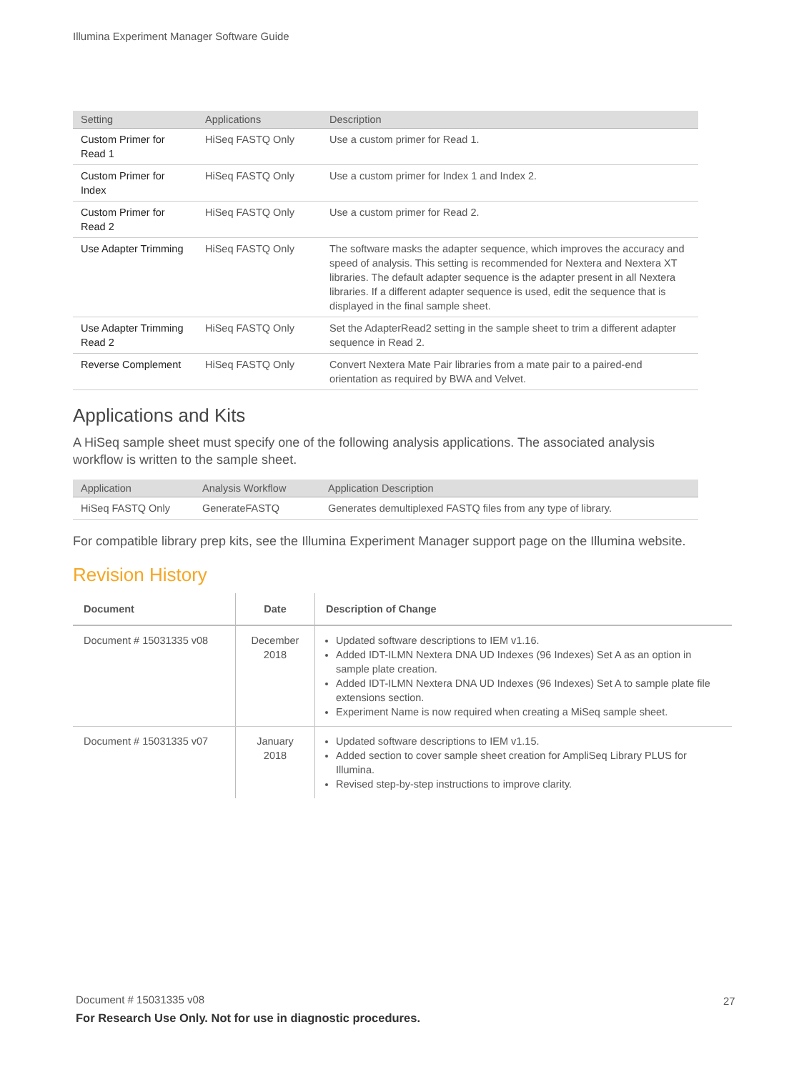Illumina Experiment Manager Software Guide
| Setting | Applications | Description |
| --- | --- | --- |
| Custom Primer for Read 1 | HiSeq FASTQ Only | Use a custom primer for Read 1. |
| Custom Primer for Index | HiSeq FASTQ Only | Use a custom primer for Index 1 and Index 2. |
| Custom Primer for Read 2 | HiSeq FASTQ Only | Use a custom primer for Read 2. |
| Use Adapter Trimming | HiSeq FASTQ Only | The software masks the adapter sequence, which improves the accuracy and speed of analysis. This setting is recommended for Nextera and Nextera XT libraries. The default adapter sequence is the adapter present in all Nextera libraries. If a different adapter sequence is used, edit the sequence that is displayed in the final sample sheet. |
| Use Adapter Trimming Read 2 | HiSeq FASTQ Only | Set the AdapterRead2 setting in the sample sheet to trim a different adapter sequence in Read 2. |
| Reverse Complement | HiSeq FASTQ Only | Convert Nextera Mate Pair libraries from a mate pair to a paired-end orientation as required by BWA and Velvet. |
Applications and Kits
A HiSeq sample sheet must specify one of the following analysis applications. The associated analysis workflow is written to the sample sheet.
| Application | Analysis Workflow | Application Description |
| --- | --- | --- |
| HiSeq FASTQ Only | GenerateFASTQ | Generates demultiplexed FASTQ files from any type of library. |
For compatible library prep kits, see the Illumina Experiment Manager support page on the Illumina website.
Revision History
| Document | Date | Description of Change |
| --- | --- | --- |
| Document # 15031335 v08 | December 2018 | Updated software descriptions to IEM v1.16. Added IDT-ILMN Nextera DNA UD Indexes (96 Indexes) Set A as an option in sample plate creation. Added IDT-ILMN Nextera DNA UD Indexes (96 Indexes) Set A to sample plate file extensions section. Experiment Name is now required when creating a MiSeq sample sheet. |
| Document # 15031335 v07 | January 2018 | Updated software descriptions to IEM v1.15. Added section to cover sample sheet creation for AmpliSeq Library PLUS for Illumina. Revised step-by-step instructions to improve clarity. |
Document # 15031335 v08
For Research Use Only. Not for use in diagnostic procedures.
27